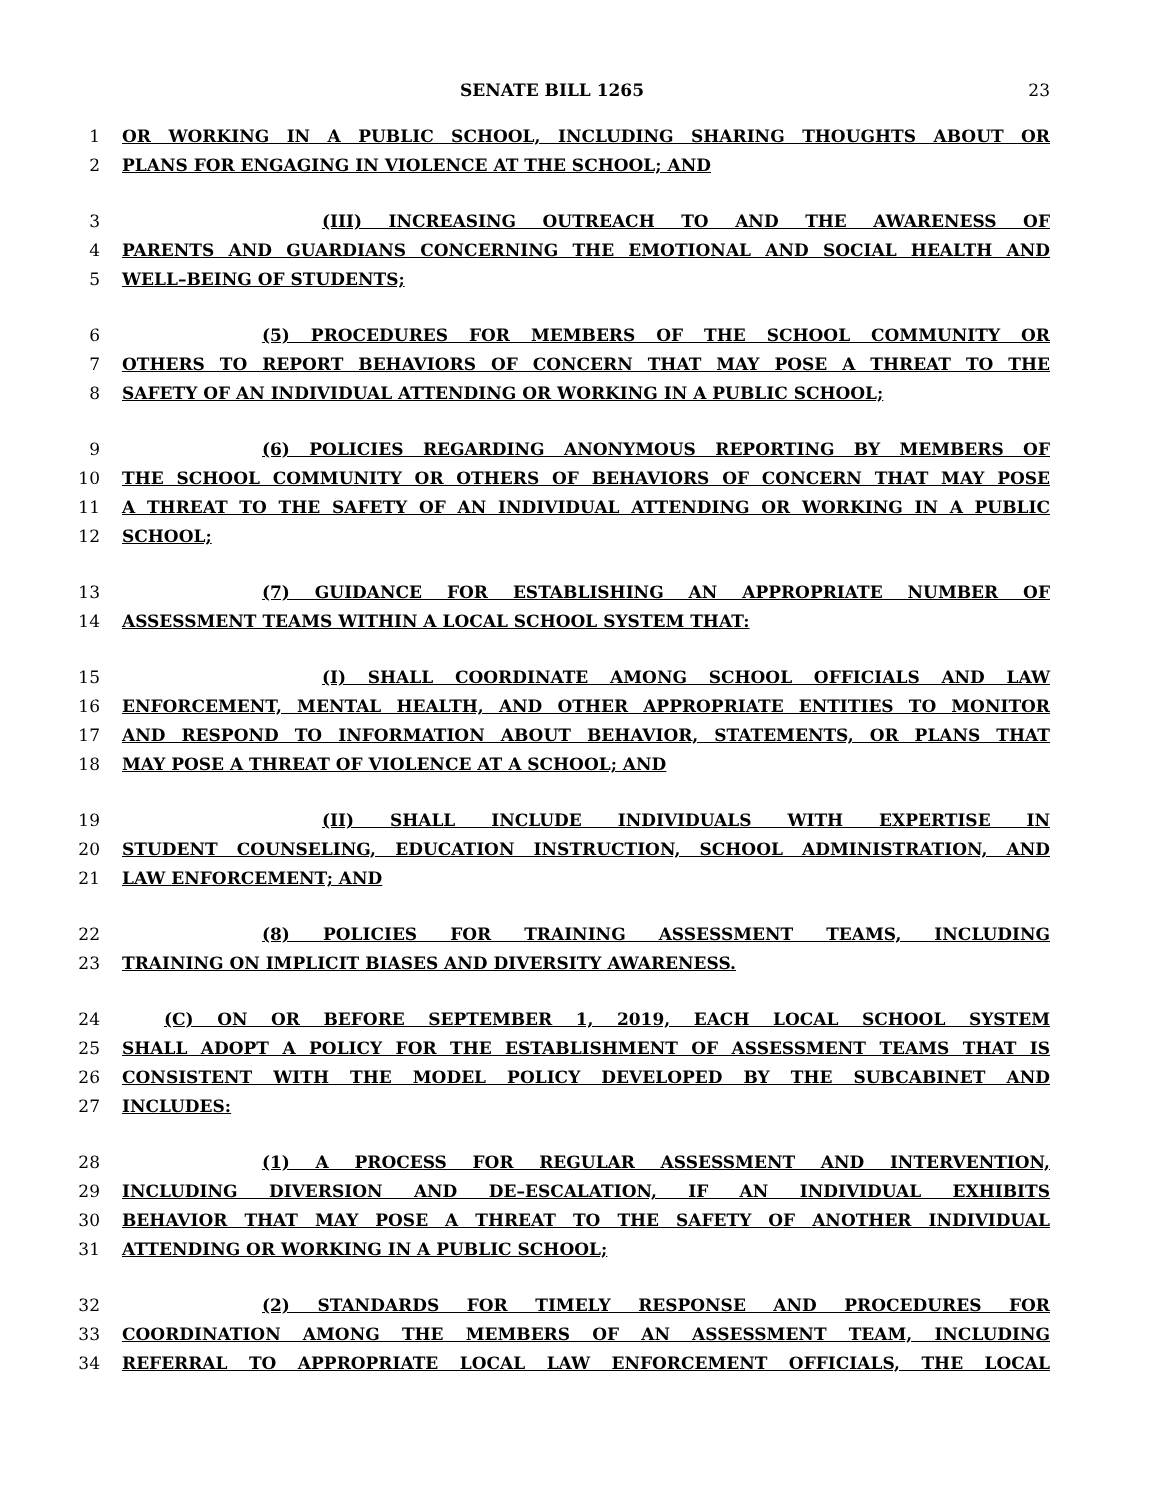SENATE BILL 1265 23
1 OR WORKING IN A PUBLIC SCHOOL, INCLUDING SHARING THOUGHTS ABOUT OR
2 PLANS FOR ENGAGING IN VIOLENCE AT THE SCHOOL; AND
3 (III) INCREASING OUTREACH TO AND THE AWARENESS OF
4 PARENTS AND GUARDIANS CONCERNING THE EMOTIONAL AND SOCIAL HEALTH AND
5 WELL–BEING OF STUDENTS;
6 (5) PROCEDURES FOR MEMBERS OF THE SCHOOL COMMUNITY OR
7 OTHERS TO REPORT BEHAVIORS OF CONCERN THAT MAY POSE A THREAT TO THE
8 SAFETY OF AN INDIVIDUAL ATTENDING OR WORKING IN A PUBLIC SCHOOL;
9 (6) POLICIES REGARDING ANONYMOUS REPORTING BY MEMBERS OF
10 THE SCHOOL COMMUNITY OR OTHERS OF BEHAVIORS OF CONCERN THAT MAY POSE
11 A THREAT TO THE SAFETY OF AN INDIVIDUAL ATTENDING OR WORKING IN A PUBLIC
12 SCHOOL;
13 (7) GUIDANCE FOR ESTABLISHING AN APPROPRIATE NUMBER OF
14 ASSESSMENT TEAMS WITHIN A LOCAL SCHOOL SYSTEM THAT:
15 (I) SHALL COORDINATE AMONG SCHOOL OFFICIALS AND LAW
16 ENFORCEMENT, MENTAL HEALTH, AND OTHER APPROPRIATE ENTITIES TO MONITOR
17 AND RESPOND TO INFORMATION ABOUT BEHAVIOR, STATEMENTS, OR PLANS THAT
18 MAY POSE A THREAT OF VIOLENCE AT A SCHOOL; AND
19 (II) SHALL INCLUDE INDIVIDUALS WITH EXPERTISE IN
20 STUDENT COUNSELING, EDUCATION INSTRUCTION, SCHOOL ADMINISTRATION, AND
21 LAW ENFORCEMENT; AND
22 (8) POLICIES FOR TRAINING ASSESSMENT TEAMS, INCLUDING
23 TRAINING ON IMPLICIT BIASES AND DIVERSITY AWARENESS.
24 (C) ON OR BEFORE SEPTEMBER 1, 2019, EACH LOCAL SCHOOL SYSTEM
25 SHALL ADOPT A POLICY FOR THE ESTABLISHMENT OF ASSESSMENT TEAMS THAT IS
26 CONSISTENT WITH THE MODEL POLICY DEVELOPED BY THE SUBCABINET AND
27 INCLUDES:
28 (1) A PROCESS FOR REGULAR ASSESSMENT AND INTERVENTION,
29 INCLUDING DIVERSION AND DE–ESCALATION, IF AN INDIVIDUAL EXHIBITS
30 BEHAVIOR THAT MAY POSE A THREAT TO THE SAFETY OF ANOTHER INDIVIDUAL
31 ATTENDING OR WORKING IN A PUBLIC SCHOOL;
32 (2) STANDARDS FOR TIMELY RESPONSE AND PROCEDURES FOR
33 COORDINATION AMONG THE MEMBERS OF AN ASSESSMENT TEAM, INCLUDING
34 REFERRAL TO APPROPRIATE LOCAL LAW ENFORCEMENT OFFICIALS, THE LOCAL